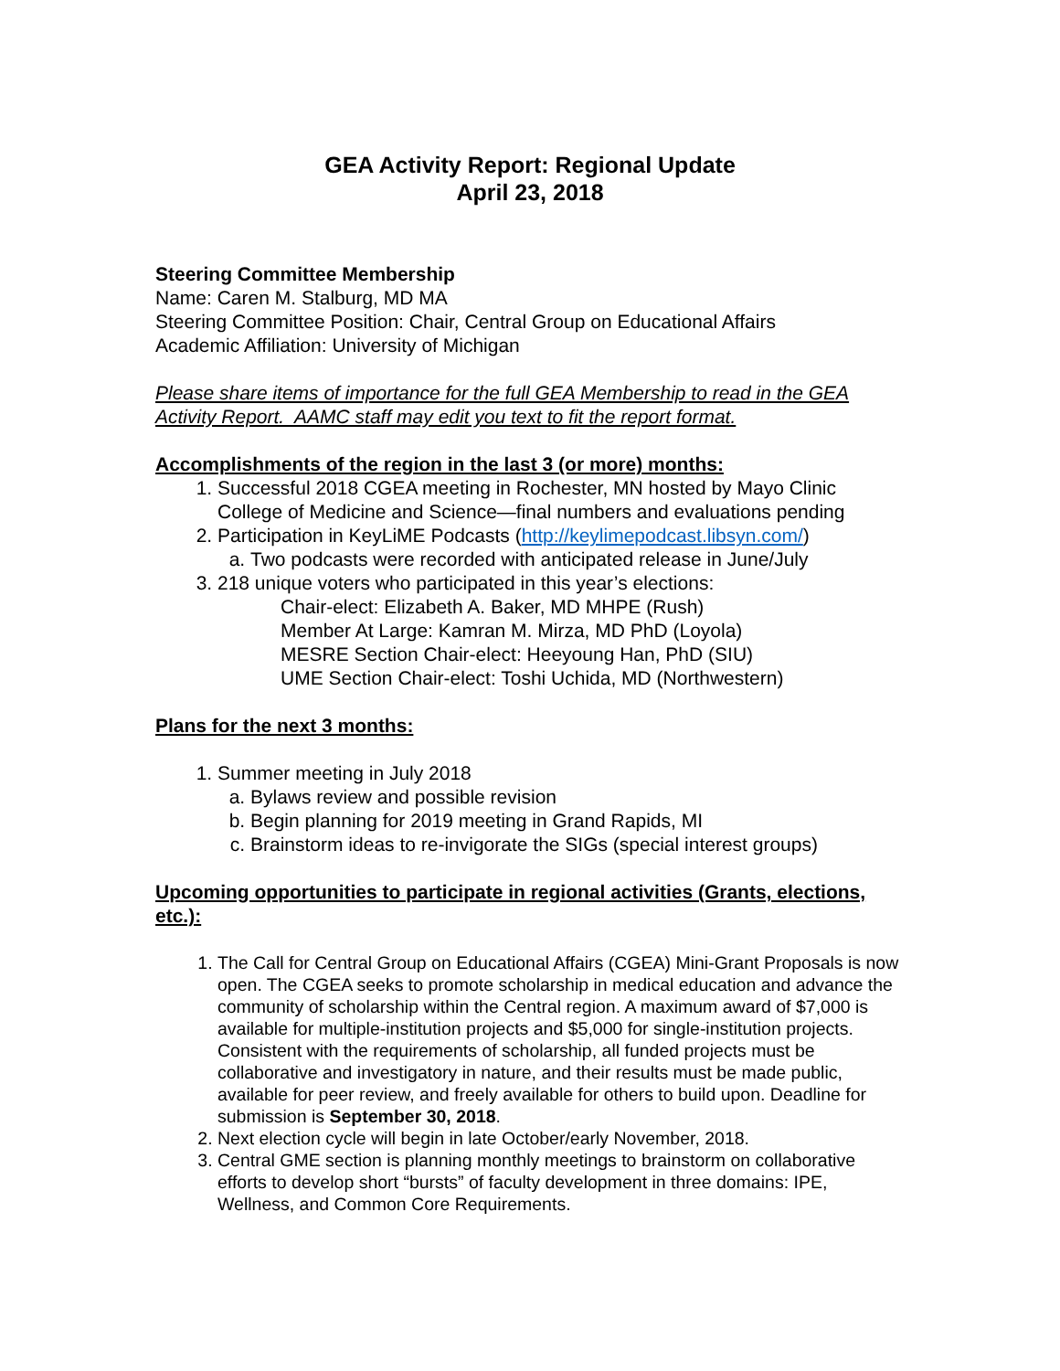GEA Activity Report: Regional Update
April 23, 2018
Steering Committee Membership
Name: Caren M. Stalburg, MD MA
Steering Committee Position: Chair, Central Group on Educational Affairs
Academic Affiliation: University of Michigan
Please share items of importance for the full GEA Membership to read in the GEA Activity Report. AAMC staff may edit you text to fit the report format.
Accomplishments of the region in the last 3 (or more) months:
1. Successful 2018 CGEA meeting in Rochester, MN hosted by Mayo Clinic College of Medicine and Science—final numbers and evaluations pending
2. Participation in KeyLiME Podcasts (http://keylimepodcast.libsyn.com/)
a. Two podcasts were recorded with anticipated release in June/July
3. 218 unique voters who participated in this year’s elections:
Chair-elect: Elizabeth A. Baker, MD MHPE (Rush)
Member At Large: Kamran M. Mirza, MD PhD (Loyola)
MESRE Section Chair-elect: Heeyoung Han, PhD (SIU)
UME Section Chair-elect: Toshi Uchida, MD (Northwestern)
Plans for the next 3 months:
1. Summer meeting in July 2018
a. Bylaws review and possible revision
b. Begin planning for 2019 meeting in Grand Rapids, MI
c. Brainstorm ideas to re-invigorate the SIGs (special interest groups)
Upcoming opportunities to participate in regional activities (Grants, elections, etc.):
1. The Call for Central Group on Educational Affairs (CGEA) Mini-Grant Proposals is now open. The CGEA seeks to promote scholarship in medical education and advance the community of scholarship within the Central region. A maximum award of $7,000 is available for multiple-institution projects and $5,000 for single-institution projects. Consistent with the requirements of scholarship, all funded projects must be collaborative and investigatory in nature, and their results must be made public, available for peer review, and freely available for others to build upon. Deadline for submission is September 30, 2018.
2. Next election cycle will begin in late October/early November, 2018.
3. Central GME section is planning monthly meetings to brainstorm on collaborative efforts to develop short “bursts” of faculty development in three domains: IPE, Wellness, and Common Core Requirements.